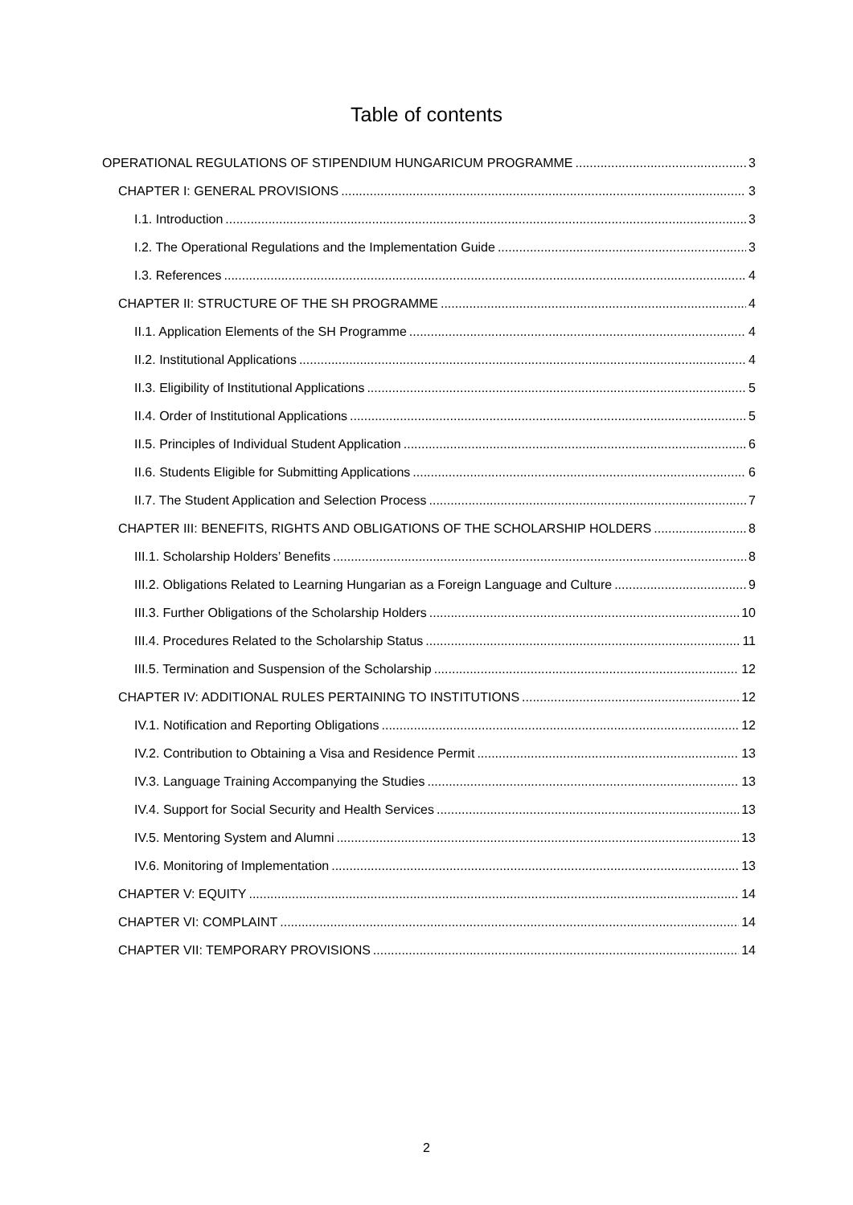Table of contents
OPERATIONAL REGULATIONS OF STIPENDIUM HUNGARICUM PROGRAMME 3
CHAPTER I: GENERAL PROVISIONS 3
I.1. Introduction 3
I.2. The Operational Regulations and the Implementation Guide 3
I.3. References 4
CHAPTER II: STRUCTURE OF THE SH PROGRAMME 4
II.1. Application Elements of the SH Programme 4
II.2. Institutional Applications 4
II.3. Eligibility of Institutional Applications 5
II.4. Order of Institutional Applications 5
II.5. Principles of Individual Student Application 6
II.6. Students Eligible for Submitting Applications 6
II.7. The Student Application and Selection Process 7
CHAPTER III: BENEFITS, RIGHTS AND OBLIGATIONS OF THE SCHOLARSHIP HOLDERS 8
III.1. Scholarship Holders’ Benefits 8
III.2. Obligations Related to Learning Hungarian as a Foreign Language and Culture 9
III.3. Further Obligations of the Scholarship Holders 10
III.4. Procedures Related to the Scholarship Status 11
III.5. Termination and Suspension of the Scholarship 12
CHAPTER IV: ADDITIONAL RULES PERTAINING TO INSTITUTIONS 12
IV.1. Notification and Reporting Obligations 12
IV.2. Contribution to Obtaining a Visa and Residence Permit 13
IV.3. Language Training Accompanying the Studies 13
IV.4. Support for Social Security and Health Services 13
IV.5. Mentoring System and Alumni 13
IV.6. Monitoring of Implementation 13
CHAPTER V: EQUITY 14
CHAPTER VI: COMPLAINT 14
CHAPTER VII: TEMPORARY PROVISIONS 14
2